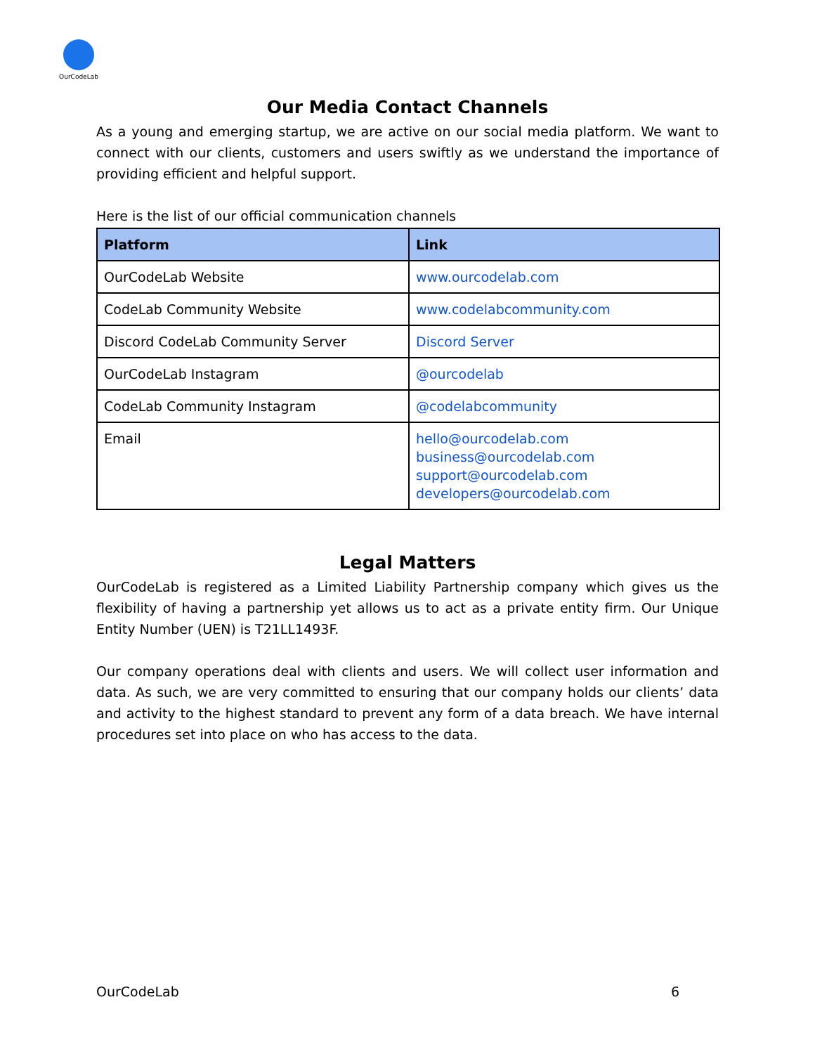OurCodeLab
Our Media Contact Channels
As a young and emerging startup, we are active on our social media platform. We want to connect with our clients, customers and users swiftly as we understand the importance of providing efficient and helpful support.
Here is the list of our official communication channels
| Platform | Link |
| --- | --- |
| OurCodeLab Website | www.ourcodelab.com |
| CodeLab Community Website | www.codelabcommunity.com |
| Discord CodeLab Community Server | Discord Server |
| OurCodeLab Instagram | @ourcodelab |
| CodeLab Community Instagram | @codelabcommunity |
| Email | hello@ourcodelab.com business@ourcodelab.com support@ourcodelab.com developers@ourcodelab.com |
Legal Matters
OurCodeLab is registered as a Limited Liability Partnership company which gives us the flexibility of having a partnership yet allows us to act as a private entity firm. Our Unique Entity Number (UEN) is T21LL1493F.
Our company operations deal with clients and users. We will collect user information and data. As such, we are very committed to ensuring that our company holds our clients’ data and activity to the highest standard to prevent any form of a data breach. We have internal procedures set into place on who has access to the data.
OurCodeLab 6